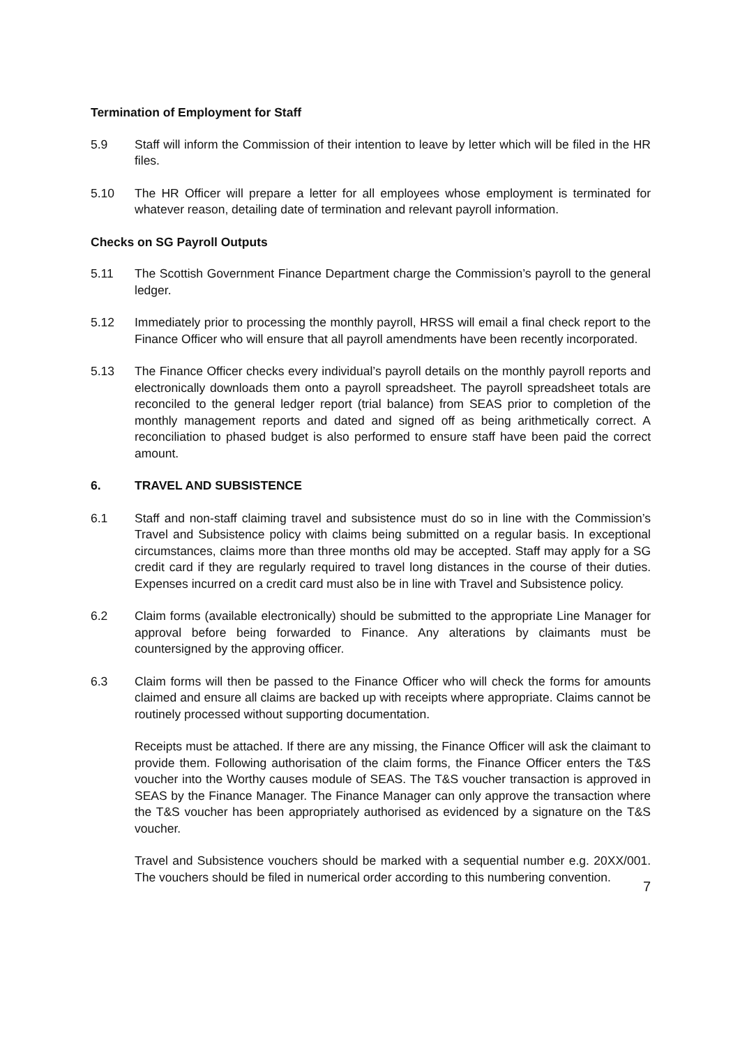Termination of Employment for Staff
5.9 Staff will inform the Commission of their intention to leave by letter which will be filed in the HR files.
5.10 The HR Officer will prepare a letter for all employees whose employment is terminated for whatever reason, detailing date of termination and relevant payroll information.
Checks on SG Payroll Outputs
5.11 The Scottish Government Finance Department charge the Commission’s payroll to the general ledger.
5.12 Immediately prior to processing the monthly payroll, HRSS will email a final check report to the Finance Officer who will ensure that all payroll amendments have been recently incorporated.
5.13 The Finance Officer checks every individual’s payroll details on the monthly payroll reports and electronically downloads them onto a payroll spreadsheet. The payroll spreadsheet totals are reconciled to the general ledger report (trial balance) from SEAS prior to completion of the monthly management reports and dated and signed off as being arithmetically correct. A reconciliation to phased budget is also performed to ensure staff have been paid the correct amount.
6. TRAVEL AND SUBSISTENCE
6.1 Staff and non-staff claiming travel and subsistence must do so in line with the Commission’s Travel and Subsistence policy with claims being submitted on a regular basis. In exceptional circumstances, claims more than three months old may be accepted. Staff may apply for a SG credit card if they are regularly required to travel long distances in the course of their duties. Expenses incurred on a credit card must also be in line with Travel and Subsistence policy.
6.2 Claim forms (available electronically) should be submitted to the appropriate Line Manager for approval before being forwarded to Finance. Any alterations by claimants must be countersigned by the approving officer.
6.3 Claim forms will then be passed to the Finance Officer who will check the forms for amounts claimed and ensure all claims are backed up with receipts where appropriate. Claims cannot be routinely processed without supporting documentation.
Receipts must be attached. If there are any missing, the Finance Officer will ask the claimant to provide them. Following authorisation of the claim forms, the Finance Officer enters the T&S voucher into the Worthy causes module of SEAS. The T&S voucher transaction is approved in SEAS by the Finance Manager. The Finance Manager can only approve the transaction where the T&S voucher has been appropriately authorised as evidenced by a signature on the T&S voucher.
Travel and Subsistence vouchers should be marked with a sequential number e.g. 20XX/001. The vouchers should be filed in numerical order according to this numbering convention.
7